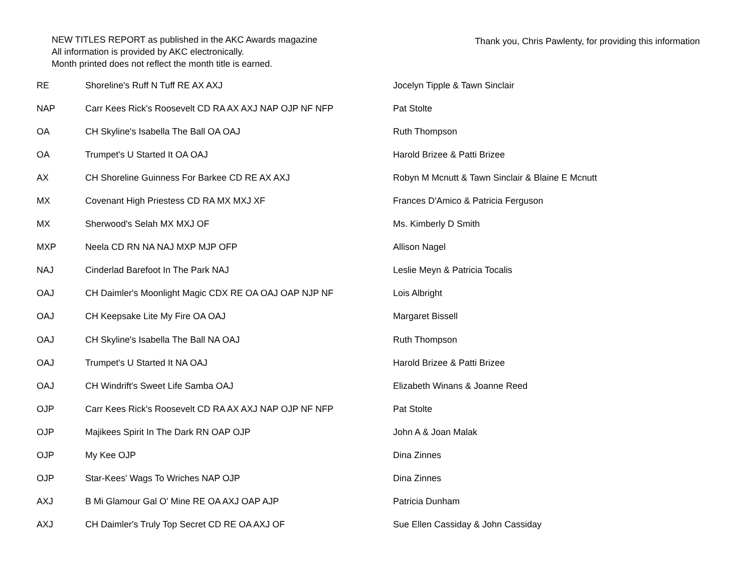NEW TITLES REPORT as published in the AKC Awards magazine
All information is provided by AKC electronically.
Month printed does not reflect the month title is earned.
Thank you, Chris Pawlenty, for providing this information
| RE | Shoreline's Ruff N Tuff RE AX AXJ | Jocelyn Tipple & Tawn Sinclair |
| NAP | Carr Kees Rick's Roosevelt CD RA AX AXJ NAP OJP NF NFP | Pat Stolte |
| OA | CH Skyline's Isabella The Ball OA OAJ | Ruth Thompson |
| OA | Trumpet's U Started It OA OAJ | Harold Brizee & Patti Brizee |
| AX | CH Shoreline Guinness For Barkee CD RE AX AXJ | Robyn M Mcnutt & Tawn Sinclair & Blaine E Mcnutt |
| MX | Covenant High Priestess CD RA MX MXJ XF | Frances D'Amico & Patricia Ferguson |
| MX | Sherwood's Selah MX MXJ OF | Ms. Kimberly D Smith |
| MXP | Neela CD RN NA NAJ MXP MJP OFP | Allison Nagel |
| NAJ | Cinderlad Barefoot In The Park NAJ | Leslie Meyn & Patricia Tocalis |
| OAJ | CH Daimler's Moonlight Magic CDX RE OA OAJ OAP NJP NF | Lois Albright |
| OAJ | CH Keepsake Lite My Fire OA OAJ | Margaret Bissell |
| OAJ | CH Skyline's Isabella The Ball NA OAJ | Ruth Thompson |
| OAJ | Trumpet's U Started It NA OAJ | Harold Brizee & Patti Brizee |
| OAJ | CH Windrift's Sweet Life Samba OAJ | Elizabeth Winans & Joanne Reed |
| OJP | Carr Kees Rick's Roosevelt CD RA AX AXJ NAP OJP NF NFP | Pat Stolte |
| OJP | Majikees Spirit In The Dark RN OAP OJP | John A & Joan Malak |
| OJP | My Kee OJP | Dina Zinnes |
| OJP | Star-Kees' Wags To Wriches NAP OJP | Dina Zinnes |
| AXJ | B Mi Glamour Gal O' Mine RE OA AXJ OAP AJP | Patricia Dunham |
| AXJ | CH Daimler's Truly Top Secret CD RE OA AXJ OF | Sue Ellen Cassiday & John Cassiday |